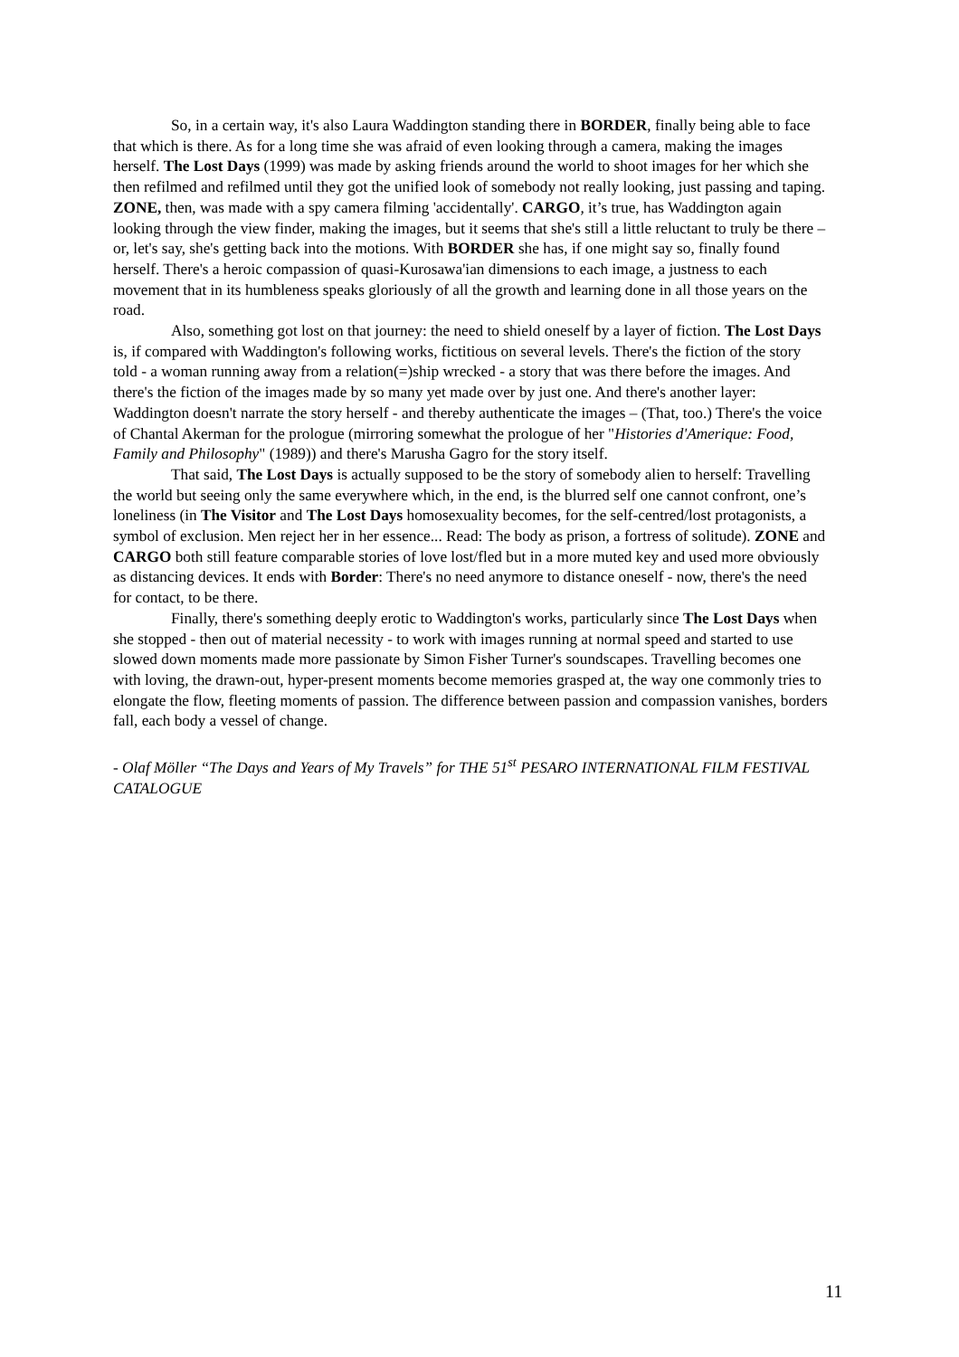So, in a certain way, it's also Laura Waddington standing there in BORDER, finally being able to face that which is there. As for a long time she was afraid of even looking through a camera, making the images herself. The Lost Days (1999) was made by asking friends around the world to shoot images for her which she then refilmed and refilmed until they got the unified look of somebody not really looking, just passing and taping. ZONE, then, was made with a spy camera filming 'accidentally'. CARGO, it’s true, has Waddington again looking through the view finder, making the images, but it seems that she's still a little reluctant to truly be there – or, let's say, she's getting back into the motions. With BORDER she has, if one might say so, finally found herself. There's a heroic compassion of quasi-Kurosawa'ian dimensions to each image, a justness to each movement that in its humbleness speaks gloriously of all the growth and learning done in all those years on the road.
Also, something got lost on that journey: the need to shield oneself by a layer of fiction. The Lost Days is, if compared with Waddington's following works, fictitious on several levels. There's the fiction of the story told - a woman running away from a relation(=)ship wrecked - a story that was there before the images. And there's the fiction of the images made by so many yet made over by just one. And there's another layer: Waddington doesn't narrate the story herself - and thereby authenticate the images – (That, too.) There's the voice of Chantal Akerman for the prologue (mirroring somewhat the prologue of her "Histories d'Amerique: Food, Family and Philosophy" (1989)) and there's Marusha Gagro for the story itself.
That said, The Lost Days is actually supposed to be the story of somebody alien to herself: Travelling the world but seeing only the same everywhere which, in the end, is the blurred self one cannot confront, one’s loneliness (in The Visitor and The Lost Days homosexuality becomes, for the self-centred/lost protagonists, a symbol of exclusion. Men reject her in her essence... Read: The body as prison, a fortress of solitude). ZONE and CARGO both still feature comparable stories of love lost/fled but in a more muted key and used more obviously as distancing devices. It ends with Border: There's no need anymore to distance oneself - now, there's the need for contact, to be there.
Finally, there's something deeply erotic to Waddington's works, particularly since The Lost Days when she stopped - then out of material necessity - to work with images running at normal speed and started to use slowed down moments made more passionate by Simon Fisher Turner's soundscapes. Travelling becomes one with loving, the drawn-out, hyper-present moments become memories grasped at, the way one commonly tries to elongate the flow, fleeting moments of passion. The difference between passion and compassion vanishes, borders fall, each body a vessel of change.
- Olaf Möller “The Days and Years of My Travels” for THE 51<sup>st</sup> PESARO INTERNATIONAL FILM FESTIVAL CATALOGUE
11